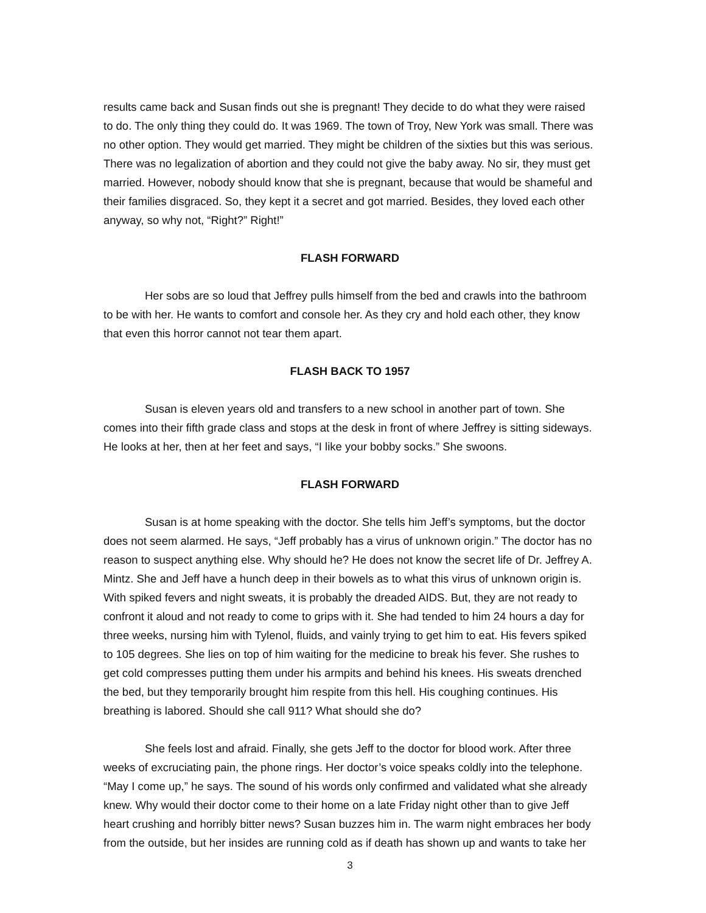results came back and Susan finds out she is pregnant! They decide to do what they were raised to do. The only thing they could do. It was 1969. The town of Troy, New York was small. There was no other option. They would get married. They might be children of the sixties but this was serious. There was no legalization of abortion and they could not give the baby away. No sir, they must get married. However, nobody should know that she is pregnant, because that would be shameful and their families disgraced. So, they kept it a secret and got married. Besides, they loved each other anyway, so why not, “Right?” Right!”
FLASH FORWARD
Her sobs are so loud that Jeffrey pulls himself from the bed and crawls into the bathroom to be with her. He wants to comfort and console her. As they cry and hold each other, they know that even this horror cannot not tear them apart.
FLASH BACK TO 1957
Susan is eleven years old and transfers to a new school in another part of town. She comes into their fifth grade class and stops at the desk in front of where Jeffrey is sitting sideways. He looks at her, then at her feet and says, “I like your bobby socks.” She swoons.
FLASH FORWARD
Susan is at home speaking with the doctor. She tells him Jeff’s symptoms, but the doctor does not seem alarmed. He says, “Jeff probably has a virus of unknown origin.” The doctor has no reason to suspect anything else. Why should he? He does not know the secret life of Dr. Jeffrey A. Mintz. She and Jeff have a hunch deep in their bowels as to what this virus of unknown origin is. With spiked fevers and night sweats, it is probably the dreaded AIDS. But, they are not ready to confront it aloud and not ready to come to grips with it. She had tended to him 24 hours a day for three weeks, nursing him with Tylenol, fluids, and vainly trying to get him to eat. His fevers spiked to 105 degrees. She lies on top of him waiting for the medicine to break his fever. She rushes to get cold compresses putting them under his armpits and behind his knees. His sweats drenched the bed, but they temporarily brought him respite from this hell. His coughing continues. His breathing is labored. Should she call 911? What should she do?
She feels lost and afraid. Finally, she gets Jeff to the doctor for blood work. After three weeks of excruciating pain, the phone rings. Her doctor’s voice speaks coldly into the telephone. “May I come up,” he says. The sound of his words only confirmed and validated what she already knew. Why would their doctor come to their home on a late Friday night other than to give Jeff heart crushing and horribly bitter news? Susan buzzes him in. The warm night embraces her body from the outside, but her insides are running cold as if death has shown up and wants to take her
3